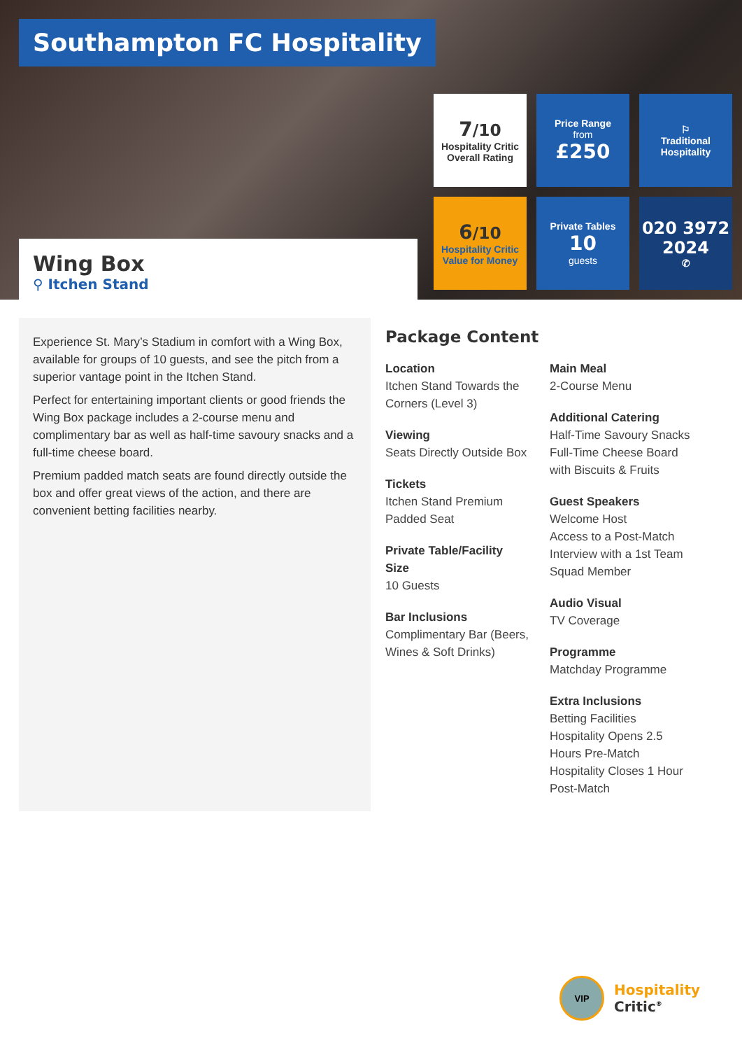Southampton FC Hospitality
Wing Box
⚲ Itchen Stand
7/10
Hospitality Critic
Overall Rating
Price Range
from
£250
⚐
Traditional
Hospitality
6/10
Hospitality Critic
Value for Money
Private Tables
10
guests
020 3972
2024
✆
Experience St. Mary’s Stadium in comfort with a Wing Box, available for groups of 10 guests, and see the pitch from a superior vantage point in the Itchen Stand.
Perfect for entertaining important clients or good friends the Wing Box package includes a 2-course menu and complimentary bar as well as half-time savoury snacks and a full-time cheese board.
Premium padded match seats are found directly outside the box and offer great views of the action, and there are convenient betting facilities nearby.
Package Content
Location
Itchen Stand Towards the Corners (Level 3)
Viewing
Seats Directly Outside Box
Tickets
Itchen Stand Premium Padded Seat
Private Table/Facility Size
10 Guests
Bar Inclusions
Complimentary Bar (Beers, Wines & Soft Drinks)
Main Meal
2-Course Menu
Additional Catering
Half-Time Savoury Snacks
Full-Time Cheese Board with Biscuits & Fruits
Guest Speakers
Welcome Host
Access to a Post-Match Interview with a 1st Team Squad Member
Audio Visual
TV Coverage
Programme
Matchday Programme
Extra Inclusions
Betting Facilities
Hospitality Opens 2.5 Hours Pre-Match
Hospitality Closes 1 Hour Post-Match
VIP
Hospitality
Critic<sup>®</sup>